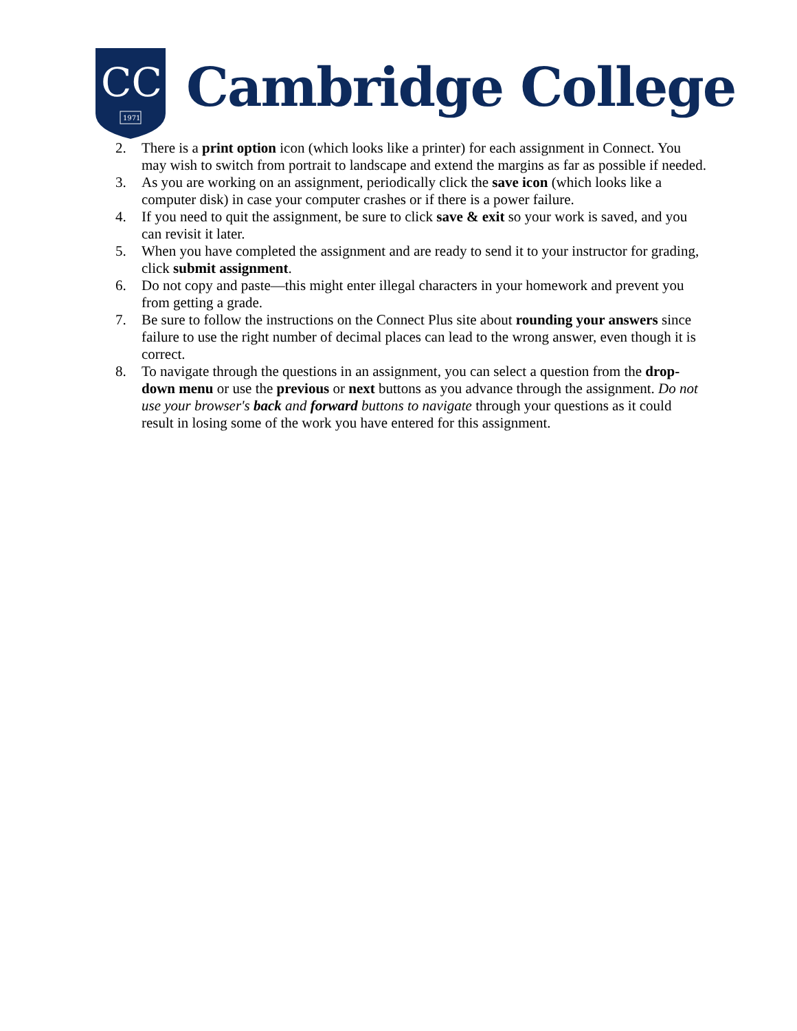CC
1971
Cambridge College
2. There is a print option icon (which looks like a printer) for each assignment in Connect. You may wish to switch from portrait to landscape and extend the margins as far as possible if needed.
3. As you are working on an assignment, periodically click the save icon (which looks like a computer disk) in case your computer crashes or if there is a power failure.
4. If you need to quit the assignment, be sure to click save & exit so your work is saved, and you can revisit it later.
5. When you have completed the assignment and are ready to send it to your instructor for grading, click submit assignment.
6. Do not copy and paste—this might enter illegal characters in your homework and prevent you from getting a grade.
7. Be sure to follow the instructions on the Connect Plus site about rounding your answers since failure to use the right number of decimal places can lead to the wrong answer, even though it is correct.
8. To navigate through the questions in an assignment, you can select a question from the drop-down menu or use the previous or next buttons as you advance through the assignment. Do not use your browser's back and forward buttons to navigate through your questions as it could result in losing some of the work you have entered for this assignment.